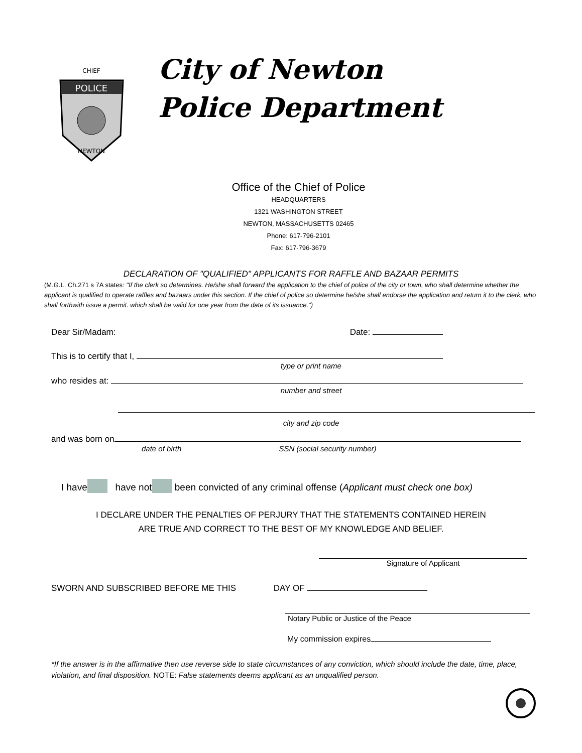POLICE
CHIEF
NEWTON
City of Newton
Police Department
Office of the Chief of Police
HEADQUARTERS
1321 WASHINGTON STREET
NEWTON, MASSACHUSETTS 02465
Phone: 617-796-2101
Fax: 617-796-3679
DECLARATION OF "QUALIFIED" APPLICANTS FOR RAFFLE AND BAZAAR PERMITS
(M.G.L. Ch.271 s 7A states: "If the clerk so determines. He/she shall forward the application to the chief of police of the city or town, who shall determine whether the applicant is qualified to operate raffles and bazaars under this section. If the chief of police so determine he/she shall endorse the application and return it to the clerk, who shall forthwith issue a permit. which shall be valid for one year from the date of its issuance.")
Dear Sir/Madam: Date:
This is to certify that I,
type or print name
who resides at:
number and street
city and zip code
and was born on
date of birth SSN (social security number)
I have have not been convicted of any criminal offense (Applicant must check one box)
I DECLARE UNDER THE PENALTIES OF PERJURY THAT THE STATEMENTS CONTAINED HEREIN
ARE TRUE AND CORRECT TO THE BEST OF MY KNOWLEDGE AND BELIEF.
Signature of Applicant
SWORN AND SUBSCRIBED BEFORE ME THIS DAY OF
Notary Public or Justice of the Peace
My commission expires
*If the answer is in the affirmative then use reverse side to state circumstances of any conviction, which should include the date, time, place, violation, and final disposition. NOTE: False statements deems applicant as an unqualified person.